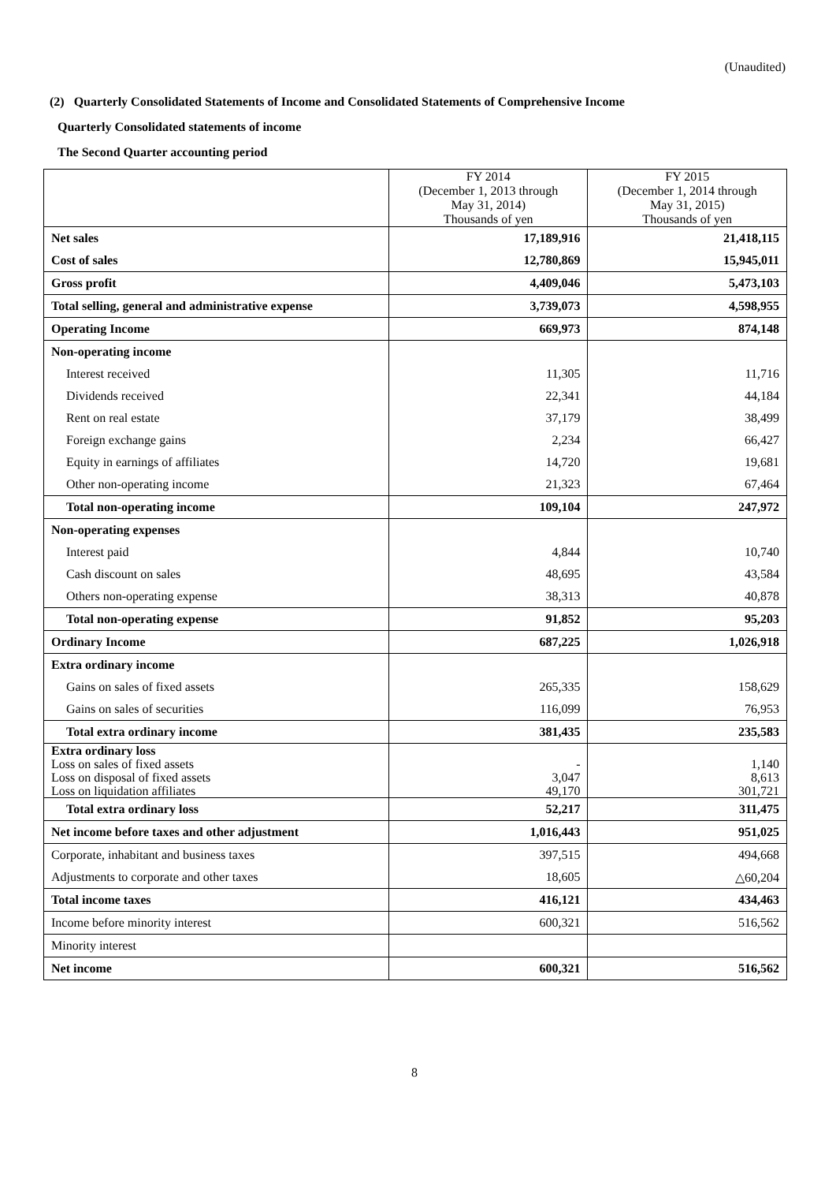(Unaudited)
(2) Quarterly Consolidated Statements of Income and Consolidated Statements of Comprehensive Income
Quarterly Consolidated statements of income
The Second Quarter accounting period
| | FY 2014 (December 1, 2013 through May 31, 2014) Thousands of yen | FY 2015 (December 1, 2014 through May 31, 2015) Thousands of yen |
| --- | --- | --- |
| Net sales | 17,189,916 | 21,418,115 |
| Cost of sales | 12,780,869 | 15,945,011 |
| Gross profit | 4,409,046 | 5,473,103 |
| Total selling, general and administrative expense | 3,739,073 | 4,598,955 |
| Operating Income | 669,973 | 874,148 |
| Non-operating income | | |
| Interest received | 11,305 | 11,716 |
| Dividends received | 22,341 | 44,184 |
| Rent on real estate | 37,179 | 38,499 |
| Foreign exchange gains | 2,234 | 66,427 |
| Equity in earnings of affiliates | 14,720 | 19,681 |
| Other non-operating income | 21,323 | 67,464 |
| Total non-operating income | 109,104 | 247,972 |
| Non-operating expenses | | |
| Interest paid | 4,844 | 10,740 |
| Cash discount on sales | 48,695 | 43,584 |
| Others non-operating expense | 38,313 | 40,878 |
| Total non-operating expense | 91,852 | 95,203 |
| Ordinary Income | 687,225 | 1,026,918 |
| Extra ordinary income | | |
| Gains on sales of fixed assets | 265,335 | 158,629 |
| Gains on sales of securities | 116,099 | 76,953 |
| Total extra ordinary income | 381,435 | 235,583 |
| Extra ordinary loss | | |
| Loss on sales of fixed assets | - | 1,140 |
| Loss on disposal of fixed assets | 3,047 | 8,613 |
| Loss on liquidation affiliates | 49,170 | 301,721 |
| Total extra ordinary loss | 52,217 | 311,475 |
| Net income before taxes and other adjustment | 1,016,443 | 951,025 |
| Corporate, inhabitant and business taxes | 397,515 | 494,668 |
| Adjustments to corporate and other taxes | 18,605 | △60,204 |
| Total income taxes | 416,121 | 434,463 |
| Income before minority interest | 600,321 | 516,562 |
| Minority interest | | |
| Net income | 600,321 | 516,562 |
8